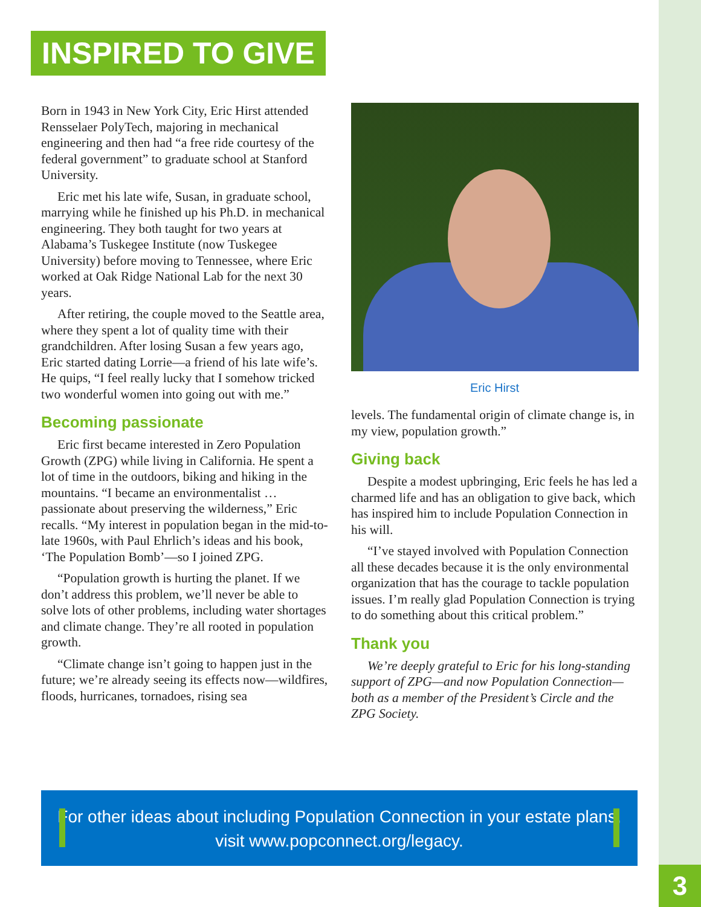3
INSPIRED TO GIVE
Born in 1943 in New York City, Eric Hirst attended Rensselaer PolyTech, majoring in mechanical engineering and then had “a free ride courtesy of the federal government” to graduate school at Stanford University.
Eric met his late wife, Susan, in graduate school, marrying while he finished up his Ph.D. in mechanical engineering. They both taught for two years at Alabama’s Tuskegee Institute (now Tuskegee University) before moving to Tennessee, where Eric worked at Oak Ridge National Lab for the next 30 years.
After retiring, the couple moved to the Seattle area, where they spent a lot of quality time with their grandchildren. After losing Susan a few years ago, Eric started dating Lorrie—a friend of his late wife’s. He quips, “I feel really lucky that I somehow tricked two wonderful women into going out with me.”
Becoming passionate
Eric first became interested in Zero Population Growth (ZPG) while living in California. He spent a lot of time in the outdoors, biking and hiking in the mountains. “I became an environmentalist … passionate about preserving the wilderness,” Eric recalls. “My interest in population began in the mid-to-late 1960s, with Paul Ehrlich’s ideas and his book, ‘The Population Bomb’—so I joined ZPG.
“Population growth is hurting the planet. If we don’t address this problem, we’ll never be able to solve lots of other problems, including water shortages and climate change. They’re all rooted in population growth.
“Climate change isn’t going to happen just in the future; we’re already seeing its effects now—wildfires, floods, hurricanes, tornadoes, rising sea
Eric Hirst
levels. The fundamental origin of climate change is, in my view, population growth.”
Giving back
Despite a modest upbringing, Eric feels he has led a charmed life and has an obligation to give back, which has inspired him to include Population Connection in his will.
“I’ve stayed involved with Population Connection all these decades because it is the only environmental organization that has the courage to tackle population issues. I’m really glad Population Connection is trying to do something about this critical problem.”
Thank you
We’re deeply grateful to Eric for his long-standing support of ZPG—and now Population Connection—both as a member of the President’s Circle and the ZPG Society.
For other ideas about including Population Connection in your estate plans,
visit www.popconnect.org/legacy.